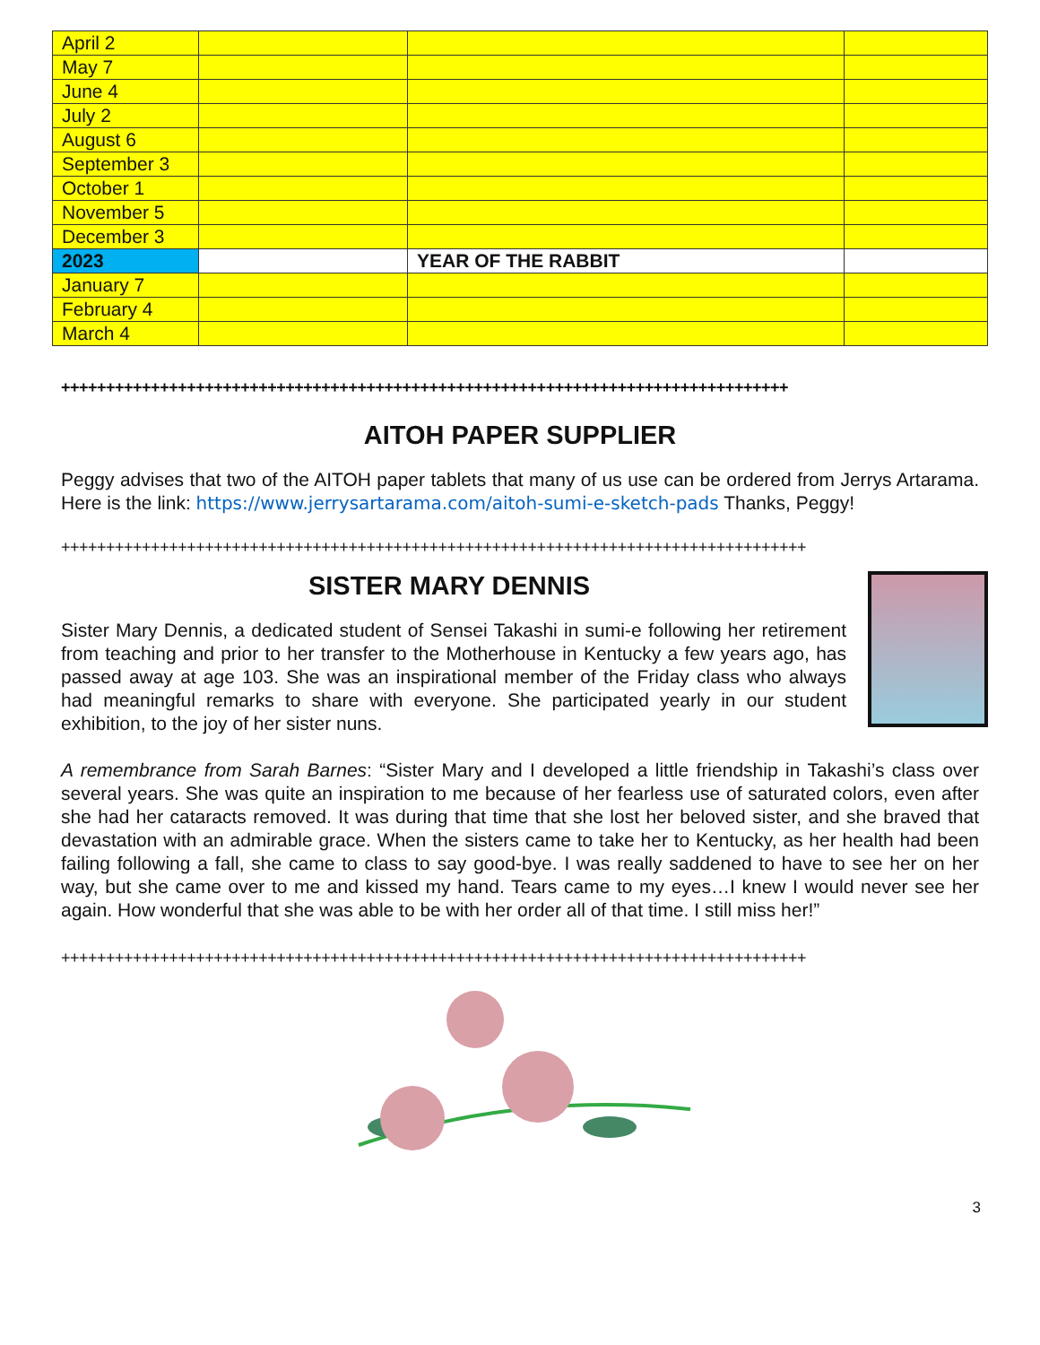| April 2 | | | |
| May 7 | | | |
| June 4 | | | |
| July 2 | | | |
| August 6 | | | |
| September 3 | | | |
| October 1 | | | |
| November 5 | | | |
| December 3 | | | |
| 2023 | | YEAR OF THE RABBIT | |
| January 7 | | | |
| February 4 | | | |
| March 4 | | | |
+++++++++++++++++++++++++++++++++++++++++++++++++++++++++++++++++++++++++++++++++
AITOH PAPER SUPPLIER
Peggy advises that two of the AITOH paper tablets that many of us use can be ordered from Jerrys Artarama. Here is the link: https://www.jerrysartarama.com/aitoh-sumi-e-sketch-pads Thanks, Peggy!
+++++++++++++++++++++++++++++++++++++++++++++++++++++++++++++++++++++++++++++++++++
SISTER MARY DENNIS
Sister Mary Dennis, a dedicated student of Sensei Takashi in sumi-e following her retirement from teaching and prior to her transfer to the Motherhouse in Kentucky a few years ago, has passed away at age 103. She was an inspirational member of the Friday class who always had meaningful remarks to share with everyone. She participated yearly in our student exhibition, to the joy of her sister nuns.
A remembrance from Sarah Barnes: “Sister Mary and I developed a little friendship in Takashi’s class over several years. She was quite an inspiration to me because of her fearless use of saturated colors, even after she had her cataracts removed. It was during that time that she lost her beloved sister, and she braved that devastation with an admirable grace. When the sisters came to take her to Kentucky, as her health had been failing following a fall, she came to class to say good-bye. I was really saddened to have to see her on her way, but she came over to me and kissed my hand. Tears came to my eyes…I knew I would never see her again. How wonderful that she was able to be with her order all of that time. I still miss her!”
+++++++++++++++++++++++++++++++++++++++++++++++++++++++++++++++++++++++++++++++++++
3